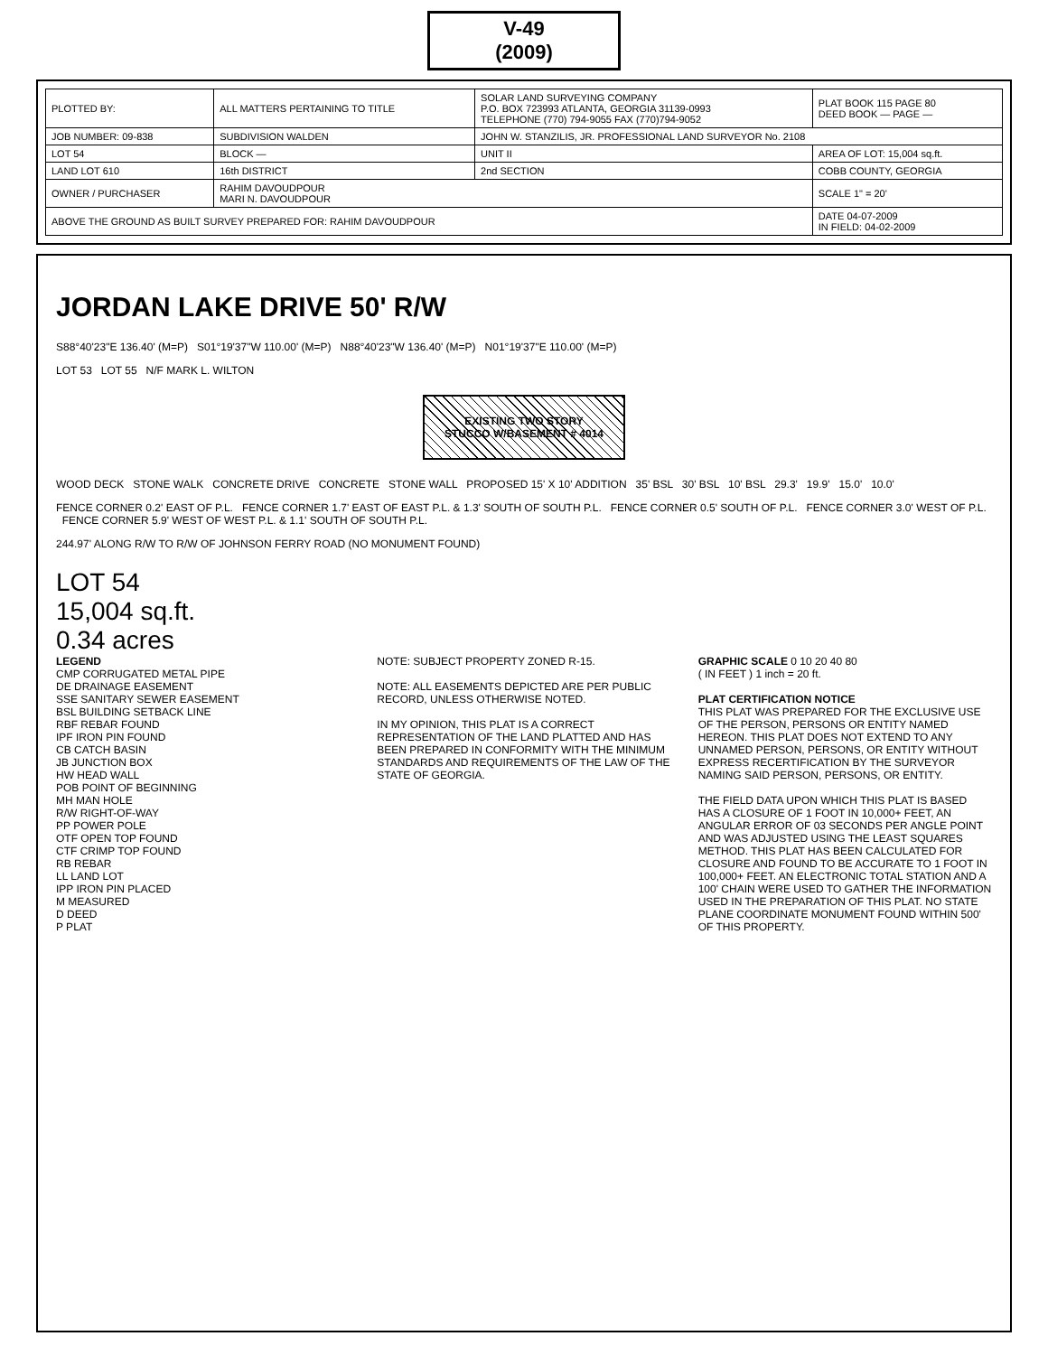V-49
(2009)
| PLOTTED BY: | ALL MATTERS PERTAINING TO TITLE | SOLAR LAND SURVEYING COMPANY P.O. BOX 723993 ATLANTA, GEORGIA 31139-0993 TELEPHONE (770) 794-9055 FAX (770)794-9052 | PLAT BOOK 115 PAGE 80 DEED BOOK — PAGE — |
| JOB NUMBER: 09-838 | SUBDIVISION WALDEN | JOHN W. STANZILIS, JR. PROFESSIONAL LAND SURVEYOR No. 2108 | |
| LOT 54 | BLOCK — | UNIT II | AREA OF LOT: 15,004 sq.ft. |
| LAND LOT 610 | 16th DISTRICT | 2nd SECTION | COBB COUNTY, GEORGIA |
| OWNER / PURCHASER | RAHIM DAVOUDPOUR MARI N. DAVOUDPOUR | | SCALE 1" = 20' |
| ABOVE THE GROUND AS BUILT SURVEY PREPARED FOR: RAHIM DAVOUDPOUR | | | DATE 04-07-2009 IN FIELD: 04-02-2009 |
JORDAN LAKE DRIVE 50' R/W
S88°40'23"E 136.40' (M=P) S01°19'37"W 110.00' (M=P) N88°40'23"W 136.40' (M=P) N01°19'37"E 110.00' (M=P)
LOT 53 LOT 55 N/F MARK L. WILTON
EXISTING TWO STORY STUCCO W/BASEMENT # 4014
WOOD DECK STONE WALK CONCRETE DRIVE CONCRETE STONE WALL PROPOSED 15' X 10' ADDITION 35' BSL 30' BSL 10' BSL 29.3' 19.9' 15.0' 10.0'
FENCE CORNER 0.2' EAST OF P.L. FENCE CORNER 1.7' EAST OF EAST P.L. & 1.3' SOUTH OF SOUTH P.L. FENCE CORNER 0.5' SOUTH OF P.L. FENCE CORNER 3.0' WEST OF P.L. FENCE CORNER 5.9' WEST OF WEST P.L. & 1.1' SOUTH OF SOUTH P.L.
244.97' ALONG R/W TO R/W OF JOHNSON FERRY ROAD (NO MONUMENT FOUND)
LOT 54
15,004 sq.ft.
0.34 acres
LEGEND
CMP CORRUGATED METAL PIPE
DE DRAINAGE EASEMENT
SSE SANITARY SEWER EASEMENT
BSL BUILDING SETBACK LINE
RBF REBAR FOUND
IPF IRON PIN FOUND
CB CATCH BASIN
JB JUNCTION BOX
HW HEAD WALL
POB POINT OF BEGINNING
MH MAN HOLE
R/W RIGHT-OF-WAY
PP POWER POLE
OTF OPEN TOP FOUND
CTF CRIMP TOP FOUND
RB REBAR
LL LAND LOT
IPP IRON PIN PLACED
M MEASURED
D DEED
P PLAT
NOTE: SUBJECT PROPERTY ZONED R-15.
NOTE: ALL EASEMENTS DEPICTED ARE PER PUBLIC RECORD, UNLESS OTHERWISE NOTED.
IN MY OPINION, THIS PLAT IS A CORRECT REPRESENTATION OF THE LAND PLATTED AND HAS BEEN PREPARED IN CONFORMITY WITH THE MINIMUM STANDARDS AND REQUIREMENTS OF THE LAW OF THE STATE OF GEORGIA.
GRAPHIC SCALE 0 10 20 40 80
( IN FEET ) 1 inch = 20 ft.
PLAT CERTIFICATION NOTICE
THIS PLAT WAS PREPARED FOR THE EXCLUSIVE USE OF THE PERSON, PERSONS OR ENTITY NAMED HEREON. THIS PLAT DOES NOT EXTEND TO ANY UNNAMED PERSON, PERSONS, OR ENTITY WITHOUT EXPRESS RECERTIFICATION BY THE SURVEYOR NAMING SAID PERSON, PERSONS, OR ENTITY.
THE FIELD DATA UPON WHICH THIS PLAT IS BASED HAS A CLOSURE OF 1 FOOT IN 10,000+ FEET, AN ANGULAR ERROR OF 03 SECONDS PER ANGLE POINT AND WAS ADJUSTED USING THE LEAST SQUARES METHOD. THIS PLAT HAS BEEN CALCULATED FOR CLOSURE AND FOUND TO BE ACCURATE TO 1 FOOT IN 100,000+ FEET. AN ELECTRONIC TOTAL STATION AND A 100' CHAIN WERE USED TO GATHER THE INFORMATION USED IN THE PREPARATION OF THIS PLAT. NO STATE PLANE COORDINATE MONUMENT FOUND WITHIN 500' OF THIS PROPERTY.